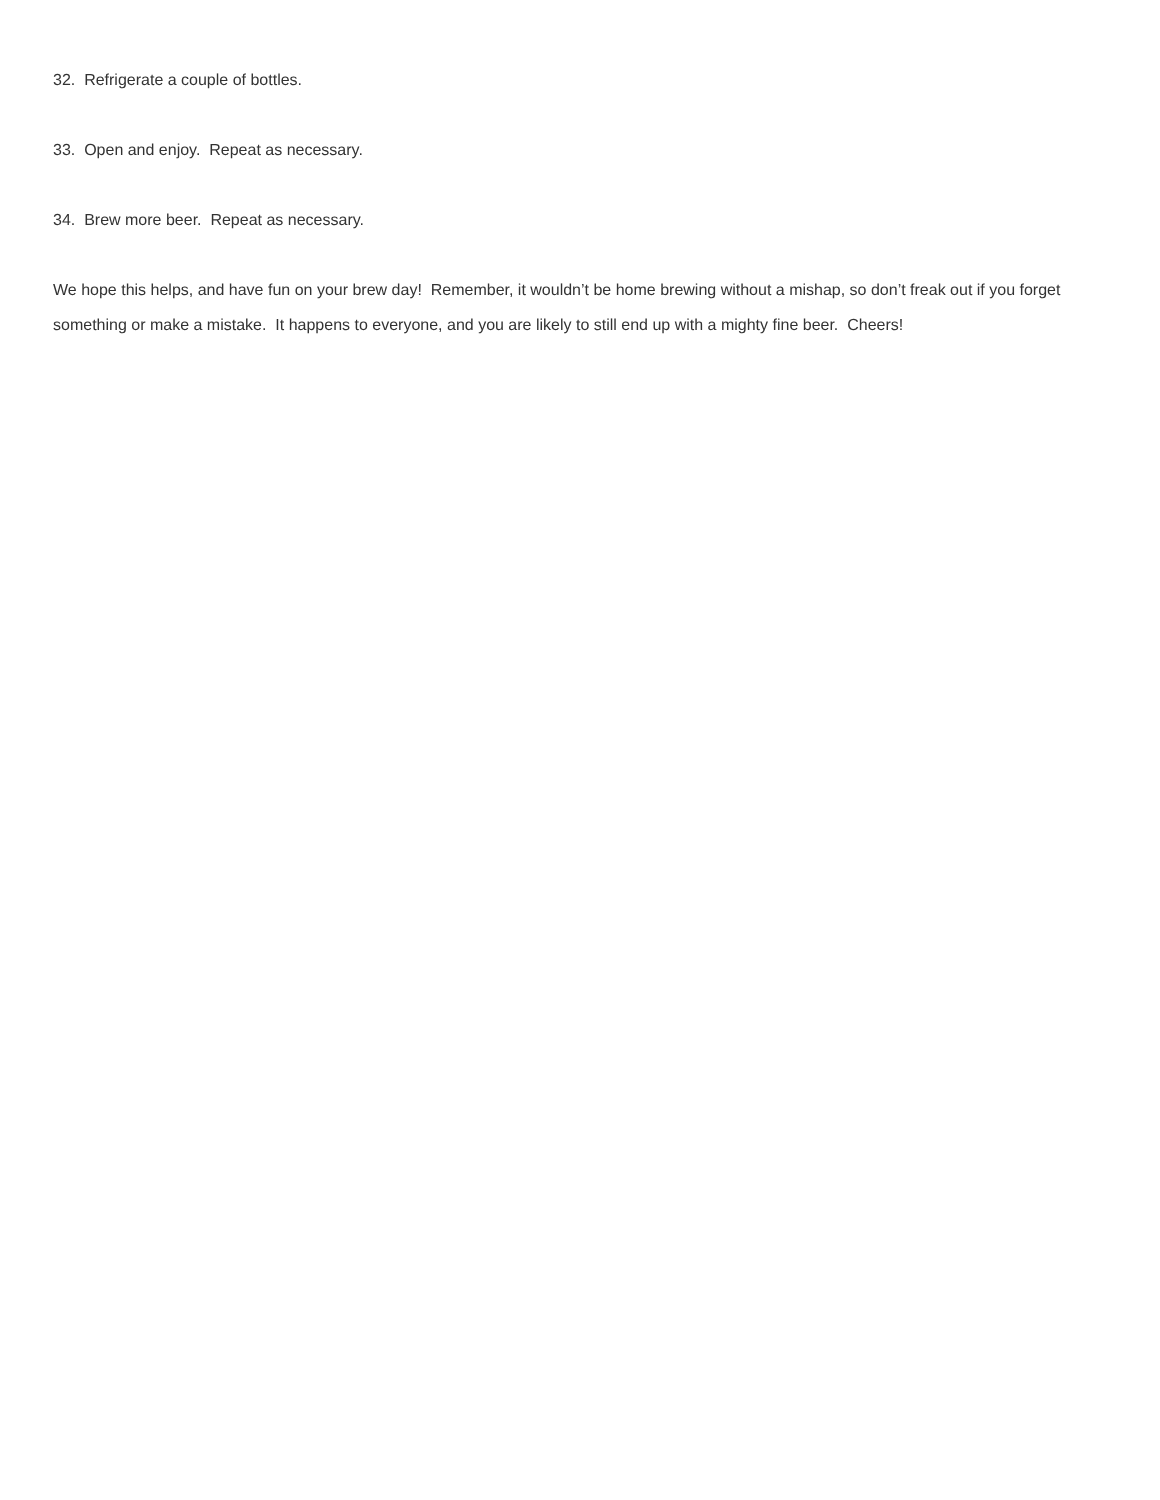32. Refrigerate a couple of bottles.
33. Open and enjoy. Repeat as necessary.
34. Brew more beer. Repeat as necessary.
We hope this helps, and have fun on your brew day! Remember, it wouldn’t be home brewing without a mishap, so don’t freak out if you forget something or make a mistake. It happens to everyone, and you are likely to still end up with a mighty fine beer. Cheers!